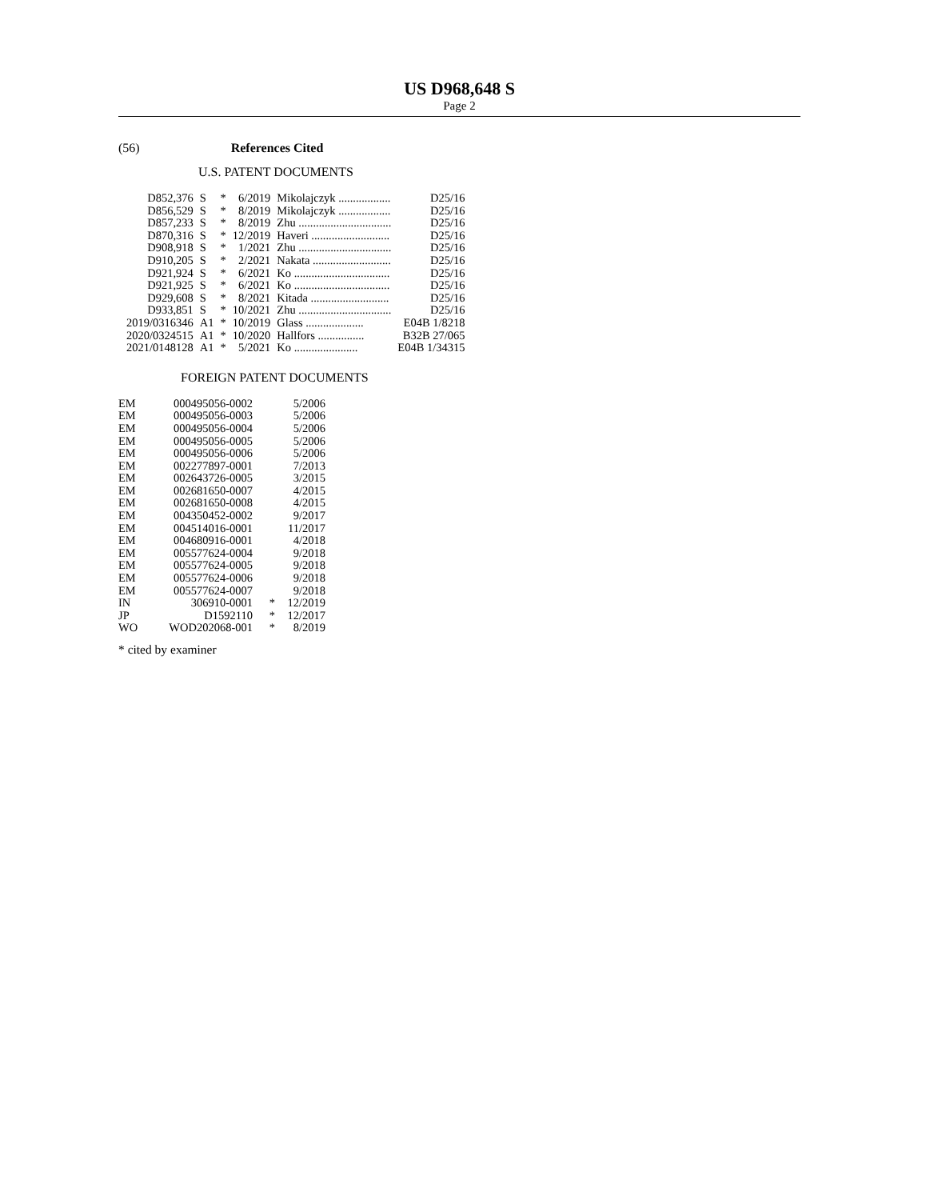US D968,648 S
Page 2
(56) References Cited
U.S. PATENT DOCUMENTS
| D852,376 | S | * | 6/2019 | Mikolajczyk .................. | D25/16 |
| D856,529 | S | * | 8/2019 | Mikolajczyk .................. | D25/16 |
| D857,233 | S | * | 8/2019 | Zhu ................................ | D25/16 |
| D870,316 | S | * | 12/2019 | Haveri ........................... | D25/16 |
| D908,918 | S | * | 1/2021 | Zhu ................................ | D25/16 |
| D910,205 | S | * | 2/2021 | Nakata ........................... | D25/16 |
| D921,924 | S | * | 6/2021 | Ko ................................. | D25/16 |
| D921,925 | S | * | 6/2021 | Ko ................................. | D25/16 |
| D929,608 | S | * | 8/2021 | Kitada ........................... | D25/16 |
| D933,851 | S | * | 10/2021 | Zhu ................................ | D25/16 |
| 2019/0316346 | A1 | * | 10/2019 | Glass .................... | E04B 1/8218 |
| 2020/0324515 | A1 | * | 10/2020 | Hallfors ................ | B32B 27/065 |
| 2021/0148128 | A1 | * | 5/2021 | Ko ...................... | E04B 1/34315 |
FOREIGN PATENT DOCUMENTS
| EM | 000495056-0002 | | 5/2006 |
| EM | 000495056-0003 | | 5/2006 |
| EM | 000495056-0004 | | 5/2006 |
| EM | 000495056-0005 | | 5/2006 |
| EM | 000495056-0006 | | 5/2006 |
| EM | 002277897-0001 | | 7/2013 |
| EM | 002643726-0005 | | 3/2015 |
| EM | 002681650-0007 | | 4/2015 |
| EM | 002681650-0008 | | 4/2015 |
| EM | 004350452-0002 | | 9/2017 |
| EM | 004514016-0001 | | 11/2017 |
| EM | 004680916-0001 | | 4/2018 |
| EM | 005577624-0004 | | 9/2018 |
| EM | 005577624-0005 | | 9/2018 |
| EM | 005577624-0006 | | 9/2018 |
| EM | 005577624-0007 | | 9/2018 |
| IN | 306910-0001 | * | 12/2019 |
| JP | D1592110 | * | 12/2017 |
| WO | WOD202068-001 | * | 8/2019 |
* cited by examiner